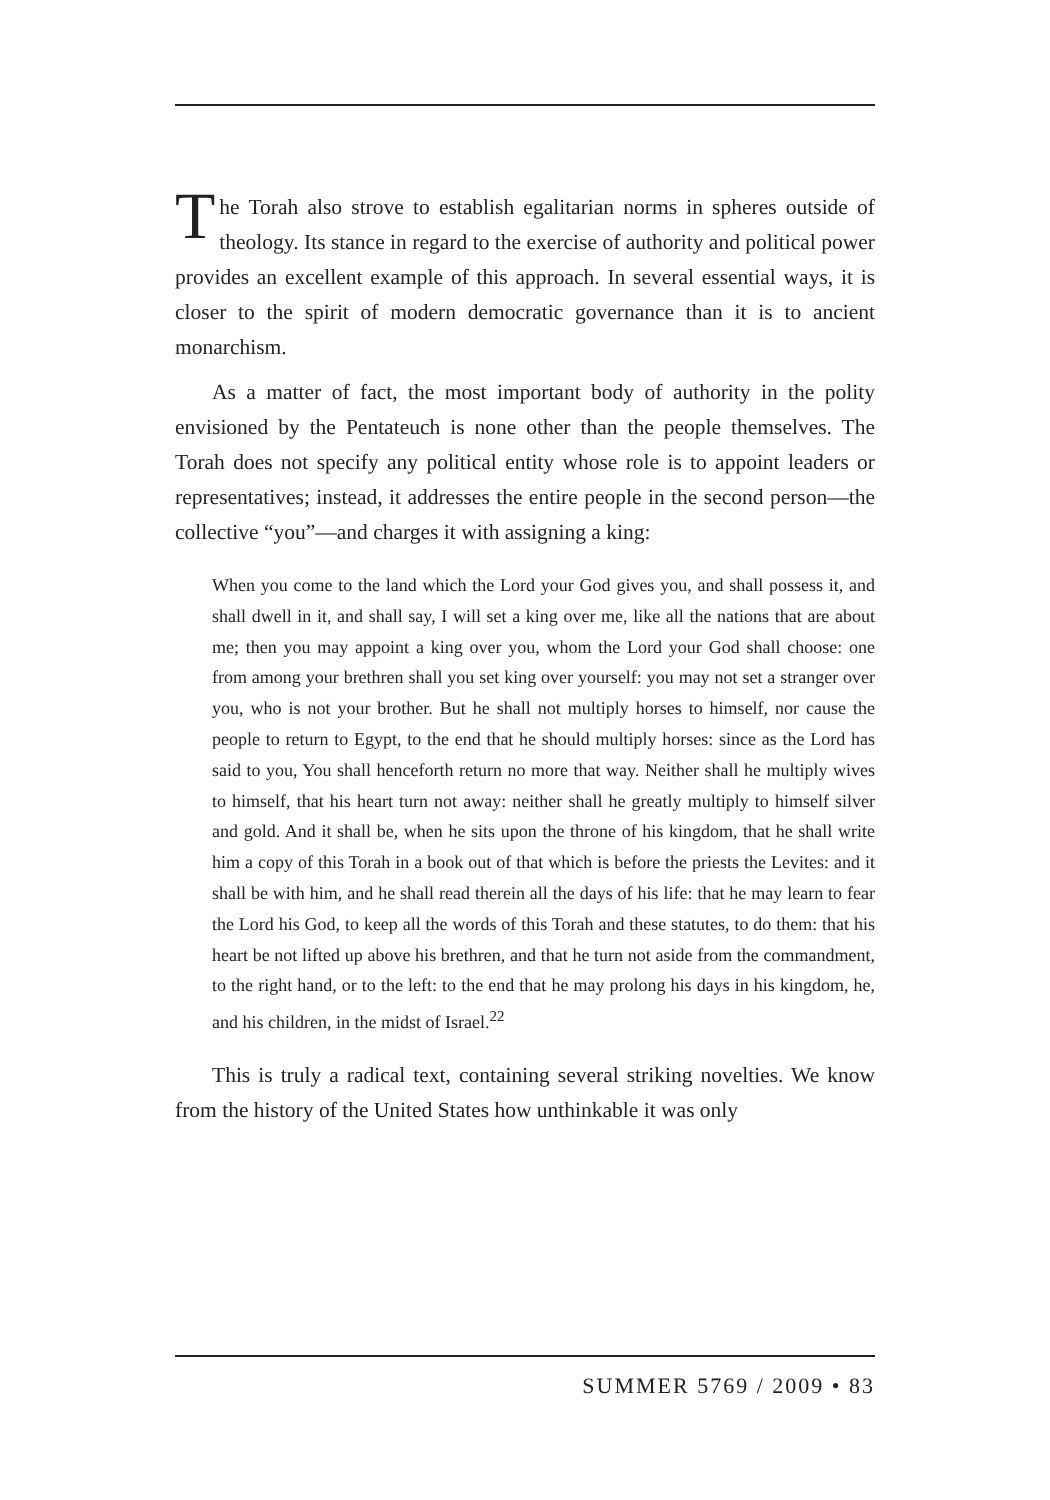The Torah also strove to establish egalitarian norms in spheres outside of theology. Its stance in regard to the exercise of authority and political power provides an excellent example of this approach. In several essential ways, it is closer to the spirit of modern democratic governance than it is to ancient monarchism.
As a matter of fact, the most important body of authority in the polity envisioned by the Pentateuch is none other than the people themselves. The Torah does not specify any political entity whose role is to appoint leaders or representatives; instead, it addresses the entire people in the second person—the collective “you”—and charges it with assigning a king:
When you come to the land which the Lord your God gives you, and shall possess it, and shall dwell in it, and shall say, I will set a king over me, like all the nations that are about me; then you may appoint a king over you, whom the Lord your God shall choose: one from among your brethren shall you set king over yourself: you may not set a stranger over you, who is not your brother. But he shall not multiply horses to himself, nor cause the people to return to Egypt, to the end that he should multiply horses: since as the Lord has said to you, You shall henceforth return no more that way. Neither shall he multiply wives to himself, that his heart turn not away: neither shall he greatly multiply to himself silver and gold. And it shall be, when he sits upon the throne of his kingdom, that he shall write him a copy of this Torah in a book out of that which is before the priests the Levites: and it shall be with him, and he shall read therein all the days of his life: that he may learn to fear the Lord his God, to keep all the words of this Torah and these statutes, to do them: that his heart be not lifted up above his brethren, and that he turn not aside from the commandment, to the right hand, or to the left: to the end that he may prolong his days in his kingdom, he, and his children, in the midst of Israel.<sup>22</sup>
This is truly a radical text, containing several striking novelties. We know from the history of the United States how unthinkable it was only
SUMMER 5769 / 2009 • 83